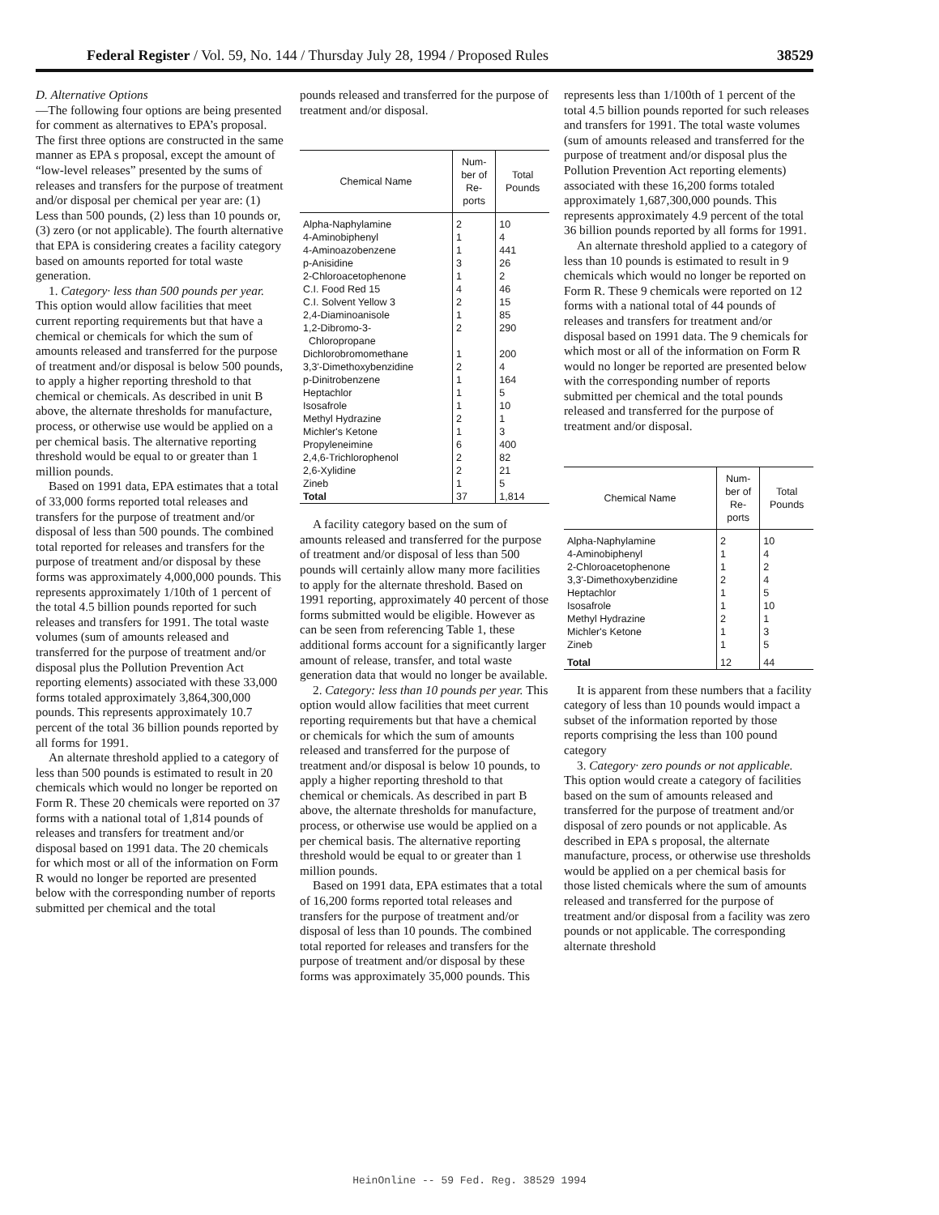Federal Register / Vol. 59, No. 144 / Thursday July 28, 1994 / Proposed Rules 38529
D. Alternative Options
—The following four options are being presented for comment as alternatives to EPA’s proposal. The first three options are constructed in the same manner as EPA s proposal, except the amount of “low-level releases” presented by the sums of releases and transfers for the purpose of treatment and/or disposal per chemical per year are: (1) Less than 500 pounds, (2) less than 10 pounds or, (3) zero (or not applicable). The fourth alternative that EPA is considering creates a facility category based on amounts reported for total waste generation.
1. Category· less than 500 pounds per year. This option would allow facilities that meet current reporting requirements but that have a chemical or chemicals for which the sum of amounts released and transferred for the purpose of treatment and/or disposal is below 500 pounds, to apply a higher reporting threshold to that chemical or chemicals. As described in unit B above, the alternate thresholds for manufacture, process, or otherwise use would be applied on a per chemical basis. The alternative reporting threshold would be equal to or greater than 1 million pounds.
Based on 1991 data, EPA estimates that a total of 33,000 forms reported total releases and transfers for the purpose of treatment and/or disposal of less than 500 pounds. The combined total reported for releases and transfers for the purpose of treatment and/or disposal by these forms was approximately 4,000,000 pounds. This represents approximately 1/10th of 1 percent of the total 4.5 billion pounds reported for such releases and transfers for 1991. The total waste volumes (sum of amounts released and transferred for the purpose of treatment and/or disposal plus the Pollution Prevention Act reporting elements) associated with these 33,000 forms totaled approximately 3,864,300,000 pounds. This represents approximately 10.7 percent of the total 36 billion pounds reported by all forms for 1991.
An alternate threshold applied to a category of less than 500 pounds is estimated to result in 20 chemicals which would no longer be reported on Form R. These 20 chemicals were reported on 37 forms with a national total of 1,814 pounds of releases and transfers for treatment and/or disposal based on 1991 data. The 20 chemicals for which most or all of the information on Form R would no longer be reported are presented below with the corresponding number of reports submitted per chemical and the total
pounds released and transferred for the purpose of treatment and/or disposal.
| Chemical Name | Num- ber of Re- ports | Total Pounds |
| --- | --- | --- |
| Alpha-Naphylamine | 2 | 10 |
| 4-Aminobiphenyl | 1 | 4 |
| 4-Aminoazobenzene | 1 | 441 |
| p-Anisidine | 3 | 26 |
| 2-Chloroacetophenone | 1 | 2 |
| C.I. Food Red 15 | 4 | 46 |
| C.I. Solvent Yellow 3 | 2 | 15 |
| 2,4-Diaminoanisole | 1 | 85 |
| 1,2-Dibromo-3- Chloropropane | 2 | 290 |
| Dichlorobromomethane | 1 | 200 |
| 3,3'-Dimethoxybenzidine | 2 | 4 |
| p-Dinitrobenzene | 1 | 164 |
| Heptachlor | 1 | 5 |
| Isosafrole | 1 | 10 |
| Methyl Hydrazine | 2 | 1 |
| Michler's Ketone | 1 | 3 |
| Propyleneimine | 6 | 400 |
| 2,4,6-Trichlorophenol | 2 | 82 |
| 2,6-Xylidine | 2 | 21 |
| Zineb | 1 | 5 |
| Total | 37 | 1,814 |
A facility category based on the sum of amounts released and transferred for the purpose of treatment and/or disposal of less than 500 pounds will certainly allow many more facilities to apply for the alternate threshold. Based on 1991 reporting, approximately 40 percent of those forms submitted would be eligible. However as can be seen from referencing Table 1, these additional forms account for a significantly larger amount of release, transfer, and total waste generation data that would no longer be available.
2. Category: less than 10 pounds per year. This option would allow facilities that meet current reporting requirements but that have a chemical or chemicals for which the sum of amounts released and transferred for the purpose of treatment and/or disposal is below 10 pounds, to apply a higher reporting threshold to that chemical or chemicals. As described in part B above, the alternate thresholds for manufacture, process, or otherwise use would be applied on a per chemical basis. The alternative reporting threshold would be equal to or greater than 1 million pounds.
Based on 1991 data, EPA estimates that a total of 16,200 forms reported total releases and transfers for the purpose of treatment and/or disposal of less than 10 pounds. The combined total reported for releases and transfers for the purpose of treatment and/or disposal by these forms was approximately 35,000 pounds. This
represents less than 1/100th of 1 percent of the total 4.5 billion pounds reported for such releases and transfers for 1991. The total waste volumes (sum of amounts released and transferred for the purpose of treatment and/or disposal plus the Pollution Prevention Act reporting elements) associated with these 16,200 forms totaled approximately 1,687,300,000 pounds. This represents approximately 4.9 percent of the total 36 billion pounds reported by all forms for 1991.
An alternate threshold applied to a category of less than 10 pounds is estimated to result in 9 chemicals which would no longer be reported on Form R. These 9 chemicals were reported on 12 forms with a national total of 44 pounds of releases and transfers for treatment and/or disposal based on 1991 data. The 9 chemicals for which most or all of the information on Form R would no longer be reported are presented below with the corresponding number of reports submitted per chemical and the total pounds released and transferred for the purpose of treatment and/or disposal.
| Chemical Name | Num- ber of Re- ports | Total Pounds |
| --- | --- | --- |
| Alpha-Naphylamine | 2 | 10 |
| 4-Aminobiphenyl | 1 | 4 |
| 2-Chloroacetophenone | 1 | 2 |
| 3,3'-Dimethoxybenzidine | 2 | 4 |
| Heptachlor | 1 | 5 |
| Isosafrole | 1 | 10 |
| Methyl Hydrazine | 2 | 1 |
| Michler's Ketone | 1 | 3 |
| Zineb | 1 | 5 |
| Total | 12 | 44 |
It is apparent from these numbers that a facility category of less than 10 pounds would impact a subset of the information reported by those reports comprising the less than 100 pound category
3. Category· zero pounds or not applicable. This option would create a category of facilities based on the sum of amounts released and transferred for the purpose of treatment and/or disposal of zero pounds or not applicable. As described in EPA s proposal, the alternate manufacture, process, or otherwise use thresholds would be applied on a per chemical basis for those listed chemicals where the sum of amounts released and transferred for the purpose of treatment and/or disposal from a facility was zero pounds or not applicable. The corresponding alternate threshold
HeinOnline -- 59 Fed. Reg. 38529 1994